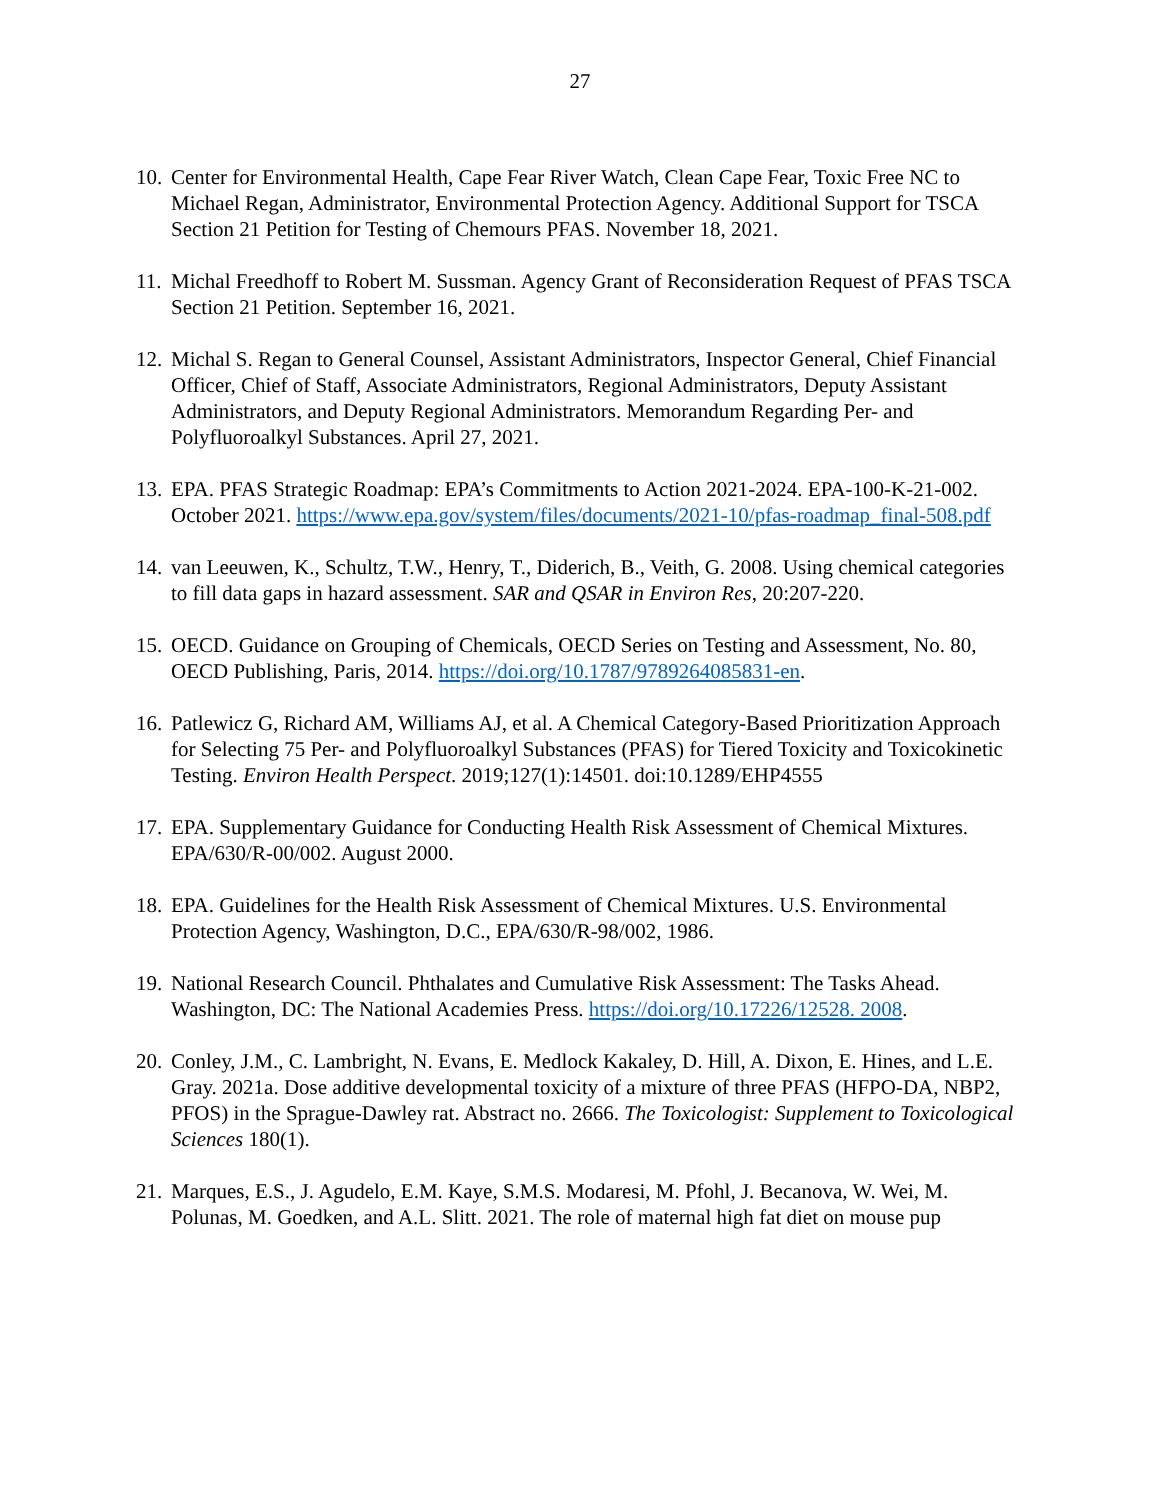27
10.
Center for Environmental Health, Cape Fear River Watch, Clean Cape Fear, Toxic Free NC to Michael Regan, Administrator, Environmental Protection Agency. Additional Support for TSCA Section 21 Petition for Testing of Chemours PFAS. November 18, 2021.
11.
Michal Freedhoff to Robert M. Sussman. Agency Grant of Reconsideration Request of PFAS TSCA Section 21 Petition. September 16, 2021.
12.
Michal S. Regan to General Counsel, Assistant Administrators, Inspector General, Chief Financial Officer, Chief of Staff, Associate Administrators, Regional Administrators, Deputy Assistant Administrators, and Deputy Regional Administrators. Memorandum Regarding Per- and Polyfluoroalkyl Substances. April 27, 2021.
13.
EPA. PFAS Strategic Roadmap: EPA’s Commitments to Action 2021-2024. EPA-100-K-21-002. October 2021. https://www.epa.gov/system/files/documents/2021-10/pfas-roadmap_final-508.pdf
14.
van Leeuwen, K., Schultz, T.W., Henry, T., Diderich, B., Veith, G. 2008. Using chemical categories to fill data gaps in hazard assessment. SAR and QSAR in Environ Res, 20:207-220.
15.
OECD. Guidance on Grouping of Chemicals, OECD Series on Testing and Assessment, No. 80, OECD Publishing, Paris, 2014. https://doi.org/10.1787/9789264085831-en.
16.
Patlewicz G, Richard AM, Williams AJ, et al. A Chemical Category-Based Prioritization Approach for Selecting 75 Per- and Polyfluoroalkyl Substances (PFAS) for Tiered Toxicity and Toxicokinetic Testing. Environ Health Perspect. 2019;127(1):14501. doi:10.1289/EHP4555
17.
EPA. Supplementary Guidance for Conducting Health Risk Assessment of Chemical Mixtures. EPA/630/R-00/002. August 2000.
18.
EPA. Guidelines for the Health Risk Assessment of Chemical Mixtures. U.S. Environmental Protection Agency, Washington, D.C., EPA/630/R-98/002, 1986.
19.
National Research Council. Phthalates and Cumulative Risk Assessment: The Tasks Ahead. Washington, DC: The National Academies Press. https://doi.org/10.17226/12528. 2008.
20.
Conley, J.M., C. Lambright, N. Evans, E. Medlock Kakaley, D. Hill, A. Dixon, E. Hines, and L.E. Gray. 2021a. Dose additive developmental toxicity of a mixture of three PFAS (HFPO-DA, NBP2, PFOS) in the Sprague-Dawley rat. Abstract no. 2666. The Toxicologist: Supplement to Toxicological Sciences 180(1).
21.
Marques, E.S., J. Agudelo, E.M. Kaye, S.M.S. Modaresi, M. Pfohl, J. Becanova, W. Wei, M. Polunas, M. Goedken, and A.L. Slitt. 2021. The role of maternal high fat diet on mouse pup